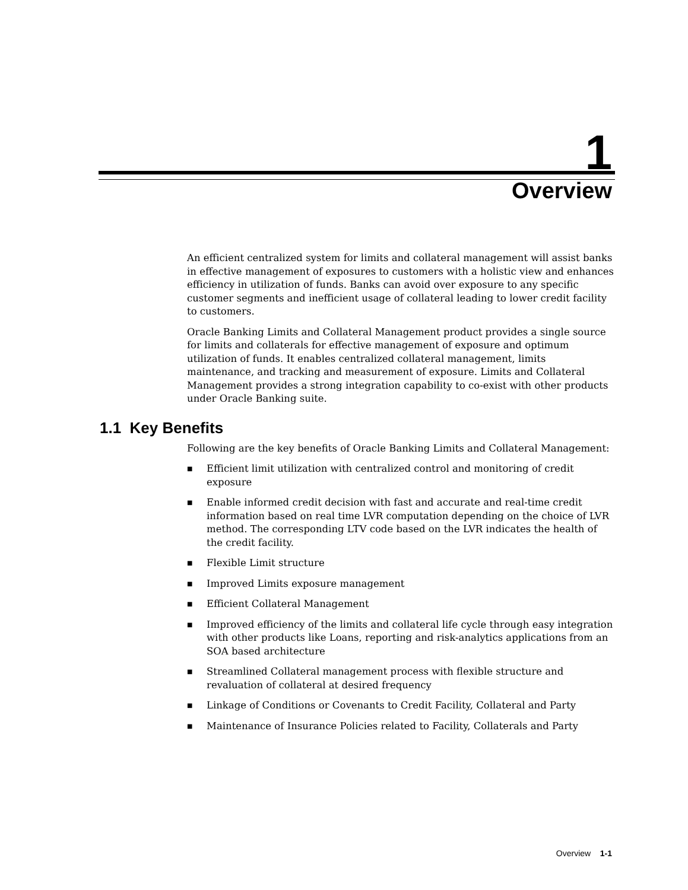1
Overview
An efficient centralized system for limits and collateral management will assist banks in effective management of exposures to customers with a holistic view and enhances efficiency in utilization of funds. Banks can avoid over exposure to any specific customer segments and inefficient usage of collateral leading to lower credit facility to customers.
Oracle Banking Limits and Collateral Management product provides a single source for limits and collaterals for effective management of exposure and optimum utilization of funds. It enables centralized collateral management, limits maintenance, and tracking and measurement of exposure. Limits and Collateral Management provides a strong integration capability to co-exist with other products under Oracle Banking suite.
1.1 Key Benefits
Following are the key benefits of Oracle Banking Limits and Collateral Management:
■ Efficient limit utilization with centralized control and monitoring of credit exposure
■ Enable informed credit decision with fast and accurate and real-time credit information based on real time LVR computation depending on the choice of LVR method. The corresponding LTV code based on the LVR indicates the health of the credit facility.
■ Flexible Limit structure
■ Improved Limits exposure management
■ Efficient Collateral Management
■ Improved efficiency of the limits and collateral life cycle through easy integration with other products like Loans, reporting and risk-analytics applications from an SOA based architecture
■ Streamlined Collateral management process with flexible structure and revaluation of collateral at desired frequency
■ Linkage of Conditions or Covenants to Credit Facility, Collateral and Party
■ Maintenance of Insurance Policies related to Facility, Collaterals and Party
Overview 1-1